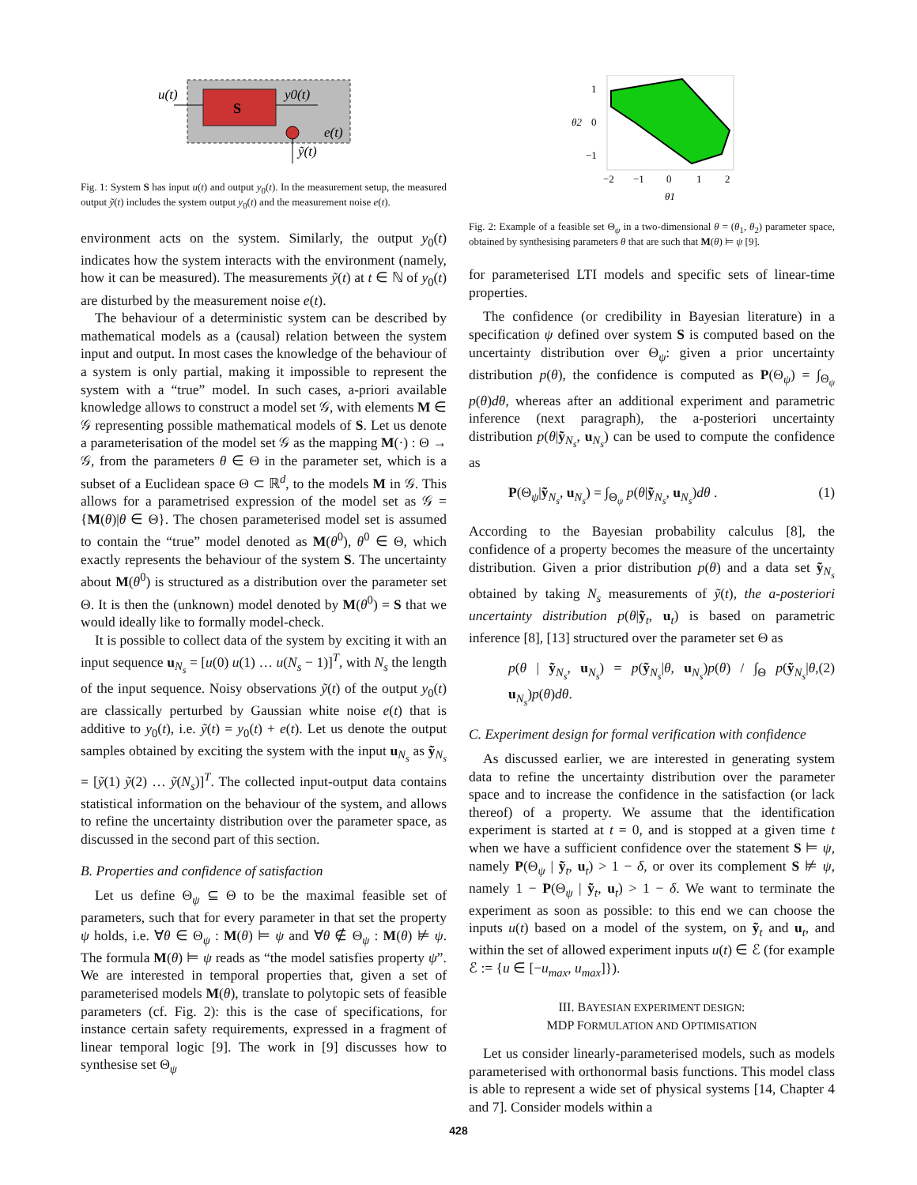S
u(t)
y0(t)
e(t)
ỹ(t)
Fig. 1: System S has input u(t) and output y<sub>0</sub>(t). In the measurement setup, the measured output ỹ(t) includes the system output y<sub>0</sub>(t) and the measurement noise e(t).
environment acts on the system. Similarly, the output y<sub>0</sub>(t) indicates how the system interacts with the environment (namely, how it can be measured). The measurements ỹ(t) at t ∈ ℕ of y<sub>0</sub>(t) are disturbed by the measurement noise e(t).
The behaviour of a deterministic system can be described by mathematical models as a (causal) relation between the system input and output. In most cases the knowledge of the behaviour of a system is only partial, making it impossible to represent the system with a “true” model. In such cases, a-priori available knowledge allows to construct a model set 𝒢, with elements M ∈ 𝒢 representing possible mathematical models of S. Let us denote a parameterisation of the model set 𝒢 as the mapping M(·) : Θ → 𝒢, from the parameters θ ∈ Θ in the parameter set, which is a subset of a Euclidean space Θ ⊂ ℝ<sup>d</sup>, to the models M in 𝒢. This allows for a parametrised expression of the model set as 𝒢 = {M(θ)|θ ∈ Θ}. The chosen parameterised model set is assumed to contain the “true” model denoted as M(θ<sup>0</sup>), θ<sup>0</sup> ∈ Θ, which exactly represents the behaviour of the system S. The uncertainty about M(θ<sup>0</sup>) is structured as a distribution over the parameter set Θ. It is then the (unknown) model denoted by M(θ<sup>0</sup>) = S that we would ideally like to formally model-check.
It is possible to collect data of the system by exciting it with an input sequence u<sub>N<sub>s</sub></sub> = [u(0) u(1) … u(N<sub>s</sub> − 1)]<sup>T</sup>, with N<sub>s</sub> the length of the input sequence. Noisy observations ỹ(t) of the output y<sub>0</sub>(t) are classically perturbed by Gaussian white noise e(t) that is additive to y<sub>0</sub>(t), i.e. ỹ(t) = y<sub>0</sub>(t) + e(t). Let us denote the output samples obtained by exciting the system with the input u<sub>N<sub>s</sub></sub> as ỹ<sub>N<sub>s</sub></sub> = [ỹ(1) ỹ(2) … ỹ(N<sub>s</sub>)]<sup>T</sup>. The collected input-output data contains statistical information on the behaviour of the system, and allows to refine the uncertainty distribution over the parameter space, as discussed in the second part of this section.
B. Properties and confidence of satisfaction
Let us define Θ<sub>ψ</sub> ⊆ Θ to be the maximal feasible set of parameters, such that for every parameter in that set the property ψ holds, i.e. ∀θ ∈ Θ<sub>ψ</sub> : M(θ) ⊨ ψ and ∀θ ∉ Θ<sub>ψ</sub> : M(θ) ⊭ ψ. The formula M(θ) ⊨ ψ reads as “the model satisfies property ψ”. We are interested in temporal properties that, given a set of parameterised models M(θ), translate to polytopic sets of feasible parameters (cf. Fig. 2): this is the case of specifications, for instance certain safety requirements, expressed in a fragment of linear temporal logic [9]. The work in [9] discusses how to synthesise set Θ<sub>ψ</sub>
1
0
−1
−2
−1
0
1
2
θ2
θ1
Fig. 2: Example of a feasible set Θ<sub>ψ</sub> in a two-dimensional θ = (θ<sub>1</sub>, θ<sub>2</sub>) parameter space, obtained by synthesising parameters θ that are such that M(θ) ⊨ ψ [9].
for parameterised LTI models and specific sets of linear-time properties.
The confidence (or credibility in Bayesian literature) in a specification ψ defined over system S is computed based on the uncertainty distribution over Θ<sub>ψ</sub>: given a prior uncertainty distribution p(θ), the confidence is computed as P(Θ<sub>ψ</sub>) = ∫<sub>Θ<sub>ψ</sub></sub> p(θ)dθ, whereas after an additional experiment and parametric inference (next paragraph), the a-posteriori uncertainty distribution p(θ|ỹ<sub>N<sub>s</sub></sub>, u<sub>N<sub>s</sub></sub>) can be used to compute the confidence as
P(Θ<sub>ψ</sub>|ỹ<sub>N<sub>s</sub></sub>, u<sub>N<sub>s</sub></sub>) = ∫<sub>Θ<sub>ψ</sub></sub> p(θ|ỹ<sub>N<sub>s</sub></sub>, u<sub>N<sub>s</sub></sub>)dθ . (1)
According to the Bayesian probability calculus [8], the confidence of a property becomes the measure of the uncertainty distribution. Given a prior distribution p(θ) and a data set ỹ<sub>N<sub>s</sub></sub> obtained by taking N<sub>s</sub> measurements of ỹ(t), the a-posteriori uncertainty distribution p(θ|ỹ<sub>t</sub>, u<sub>t</sub>) is based on parametric inference [8], [13] structured over the parameter set Θ as
p(θ | ỹ<sub>N<sub>s</sub></sub>, u<sub>N<sub>s</sub></sub>) = p(ỹ<sub>N<sub>s</sub></sub>|θ, u<sub>N<sub>s</sub></sub>)p(θ) / ∫<sub>Θ</sub> p(ỹ<sub>N<sub>s</sub></sub>|θ, u<sub>N<sub>s</sub></sub>)p(θ)dθ. (2)
C. Experiment design for formal verification with confidence
As discussed earlier, we are interested in generating system data to refine the uncertainty distribution over the parameter space and to increase the confidence in the satisfaction (or lack thereof) of a property. We assume that the identification experiment is started at t = 0, and is stopped at a given time t when we have a sufficient confidence over the statement S ⊨ ψ, namely P(Θ<sub>ψ</sub> | ỹ<sub>t</sub>, u<sub>t</sub>) > 1 − δ, or over its complement S ⊭ ψ, namely 1 − P(Θ<sub>ψ</sub> | ỹ<sub>t</sub>, u<sub>t</sub>) > 1 − δ. We want to terminate the experiment as soon as possible: to this end we can choose the inputs u(t) based on a model of the system, on ỹ<sub>t</sub> and u<sub>t</sub>, and within the set of allowed experiment inputs u(t) ∈ ℰ (for example ℰ := {u ∈ [−u<sub>max</sub>, u<sub>max</sub>]}).
III. BAYESIAN EXPERIMENT DESIGN:
MDP FORMULATION AND OPTIMISATION
Let us consider linearly-parameterised models, such as models parameterised with orthonormal basis functions. This model class is able to represent a wide set of physical systems [14, Chapter 4 and 7]. Consider models within a
428